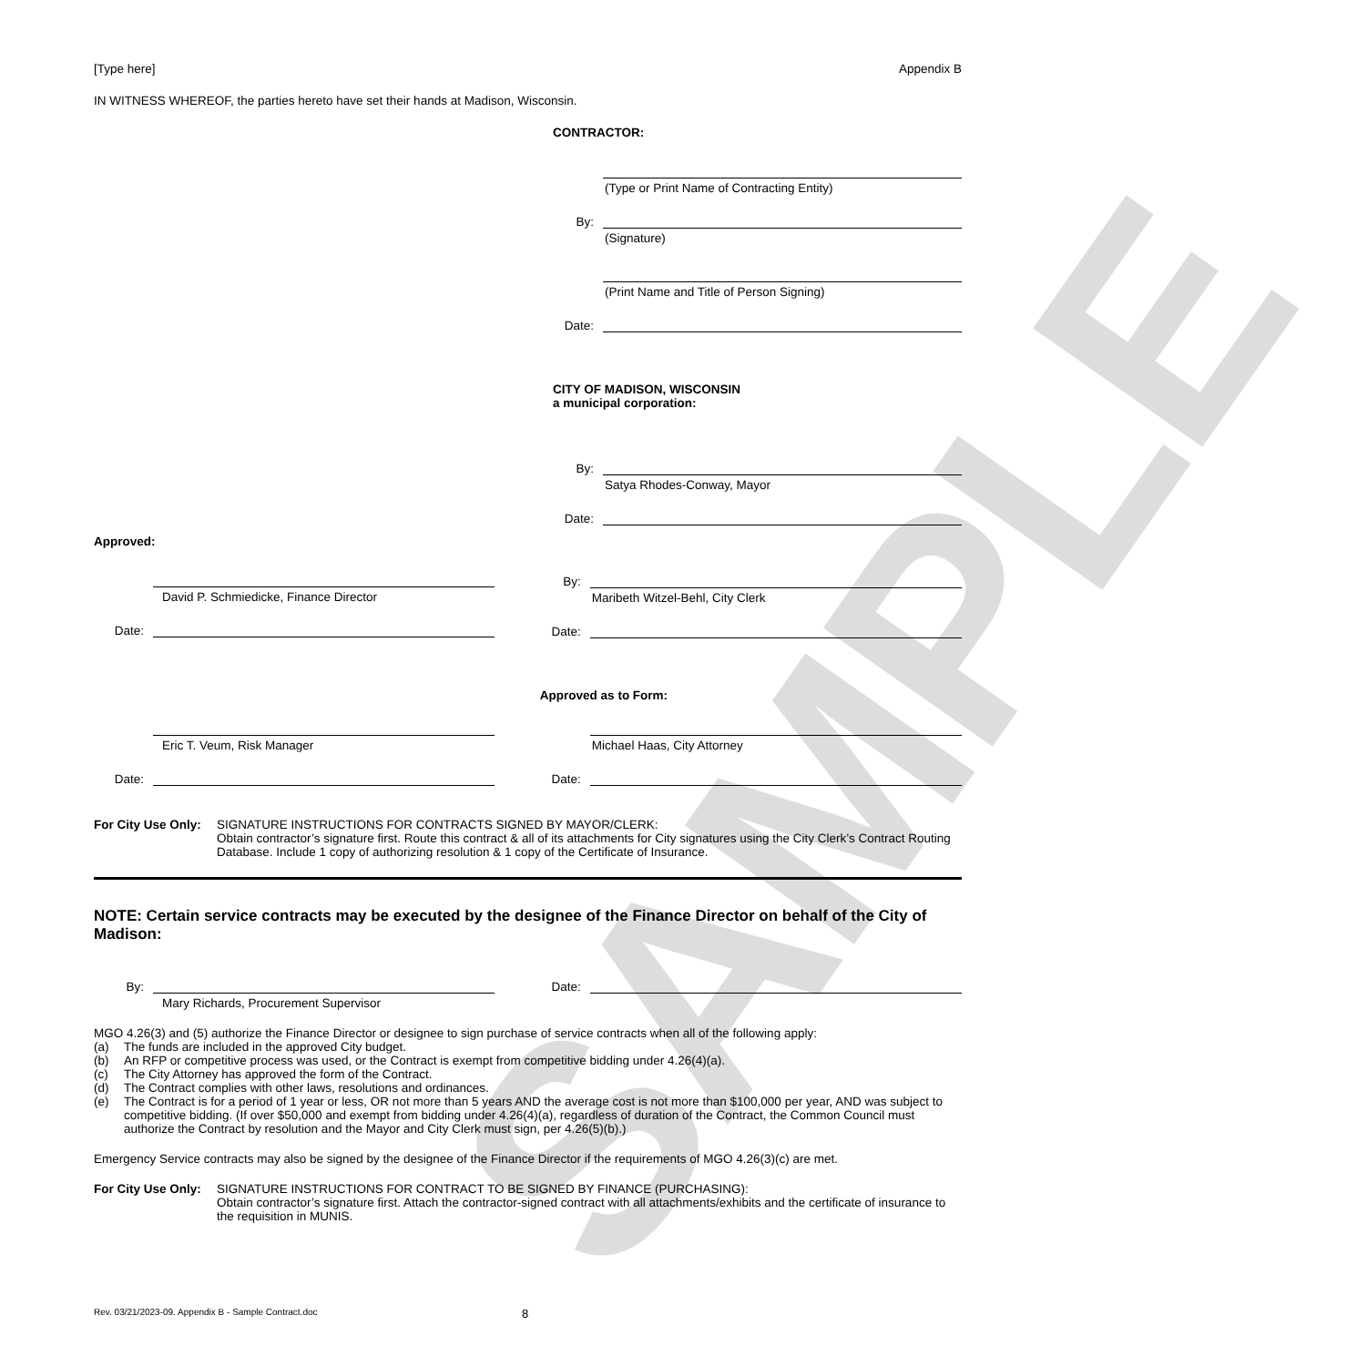SAMPLE
[Type here] Appendix B
IN WITNESS WHEREOF, the parties hereto have set their hands at Madison, Wisconsin.
CONTRACTOR:
(Type or Print Name of Contracting Entity)
By:
(Signature)
(Print Name and Title of Person Signing)
Date:
CITY OF MADISON, WISCONSIN
a municipal corporation:
By:
Satya Rhodes-Conway, Mayor
Date:
Approved:
David P. Schmiedicke, Finance Director
Date:
By:
Maribeth Witzel-Behl, City Clerk
Date:
Approved as to Form:
Eric T. Veum, Risk Manager
Date:
Michael Haas, City Attorney
Date:
For City Use Only:
SIGNATURE INSTRUCTIONS FOR CONTRACTS SIGNED BY MAYOR/CLERK:
Obtain contractor’s signature first. Route this contract & all of its attachments for City signatures using the City Clerk’s Contract Routing Database. Include 1 copy of authorizing resolution & 1 copy of the Certificate of Insurance.
NOTE: Certain service contracts may be executed by the designee of the Finance Director on behalf of the City of Madison:
By:
Mary Richards, Procurement Supervisor
Date:
MGO 4.26(3) and (5) authorize the Finance Director or designee to sign purchase of service contracts when all of the following apply:
(a) The funds are included in the approved City budget.
(b) An RFP or competitive process was used, or the Contract is exempt from competitive bidding under 4.26(4)(a).
(c) The City Attorney has approved the form of the Contract.
(d) The Contract complies with other laws, resolutions and ordinances.
(e) The Contract is for a period of 1 year or less, OR not more than 5 years AND the average cost is not more than $100,000 per year, AND was subject to competitive bidding. (If over $50,000 and exempt from bidding under 4.26(4)(a), regardless of duration of the Contract, the Common Council must authorize the Contract by resolution and the Mayor and City Clerk must sign, per 4.26(5)(b).)
Emergency Service contracts may also be signed by the designee of the Finance Director if the requirements of MGO 4.26(3)(c) are met.
For City Use Only:
SIGNATURE INSTRUCTIONS FOR CONTRACT TO BE SIGNED BY FINANCE (PURCHASING):
Obtain contractor’s signature first. Attach the contractor-signed contract with all attachments/exhibits and the certificate of insurance to the requisition in MUNIS.
Rev. 03/21/2023-09. Appendix B - Sample Contract.doc 8